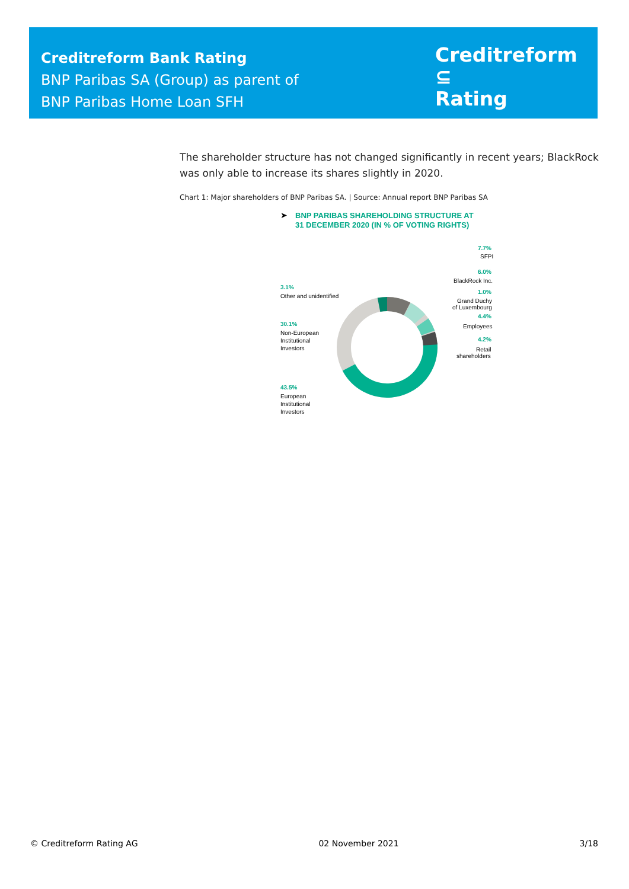Creditreform Bank Rating
BNP Paribas SA (Group) as parent of
BNP Paribas Home Loan SFH
Creditreform ⊆
Rating
The shareholder structure has not changed significantly in recent years; BlackRock was only able to increase its shares slightly in 2020.
Chart 1: Major shareholders of BNP Paribas SA. | Source: Annual report BNP Paribas SA
➤
BNP PARIBAS SHAREHOLDING STRUCTURE AT
31 DECEMBER 2020 (IN % OF VOTING RIGHTS)
7.7%
SFPI
6.0%
BlackRock Inc.
1.0%
Grand Duchy
of Luxembourg
4.4%
Employees
4.2%
Retail
shareholders
3.1%
Other and unidentified
30.1%
Non-European
Institutional
Investors
43.5%
European
Institutional
Investors
© Creditreform Rating AG 02 November 2021 3/18